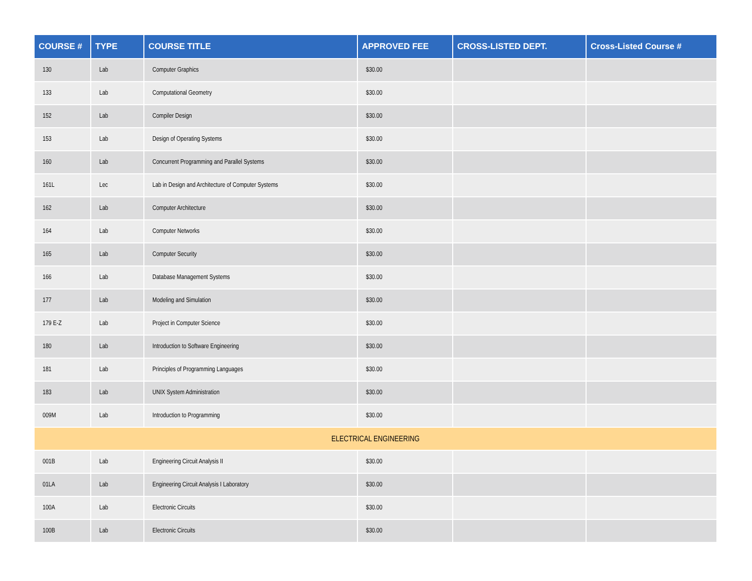| COURSE # | TYPE | COURSE TITLE | APPROVED FEE | CROSS-LISTED DEPT. | Cross-Listed Course # |
| --- | --- | --- | --- | --- | --- |
| 130 | Lab | Computer Graphics | $30.00 | | |
| 133 | Lab | Computational Geometry | $30.00 | | |
| 152 | Lab | Compiler Design | $30.00 | | |
| 153 | Lab | Design of Operating Systems | $30.00 | | |
| 160 | Lab | Concurrent Programming and Parallel Systems | $30.00 | | |
| 161L | Lec | Lab in Design and Architecture of Computer Systems | $30.00 | | |
| 162 | Lab | Computer Architecture | $30.00 | | |
| 164 | Lab | Computer Networks | $30.00 | | |
| 165 | Lab | Computer Security | $30.00 | | |
| 166 | Lab | Database Management Systems | $30.00 | | |
| 177 | Lab | Modeling and Simulation | $30.00 | | |
| 179 E-Z | Lab | Project in Computer Science | $30.00 | | |
| 180 | Lab | Introduction to Software Engineering | $30.00 | | |
| 181 | Lab | Principles of Programming Languages | $30.00 | | |
| 183 | Lab | UNIX System Administration | $30.00 | | |
| 009M | Lab | Introduction to Programming | $30.00 | | |
| ELECTRICAL ENGINEERING | | | | | |
| 001B | Lab | Engineering Circuit Analysis II | $30.00 | | |
| 01LA | Lab | Engineering Circuit Analysis I Laboratory | $30.00 | | |
| 100A | Lab | Electronic Circuits | $30.00 | | |
| 100B | Lab | Electronic Circuits | $30.00 | | |